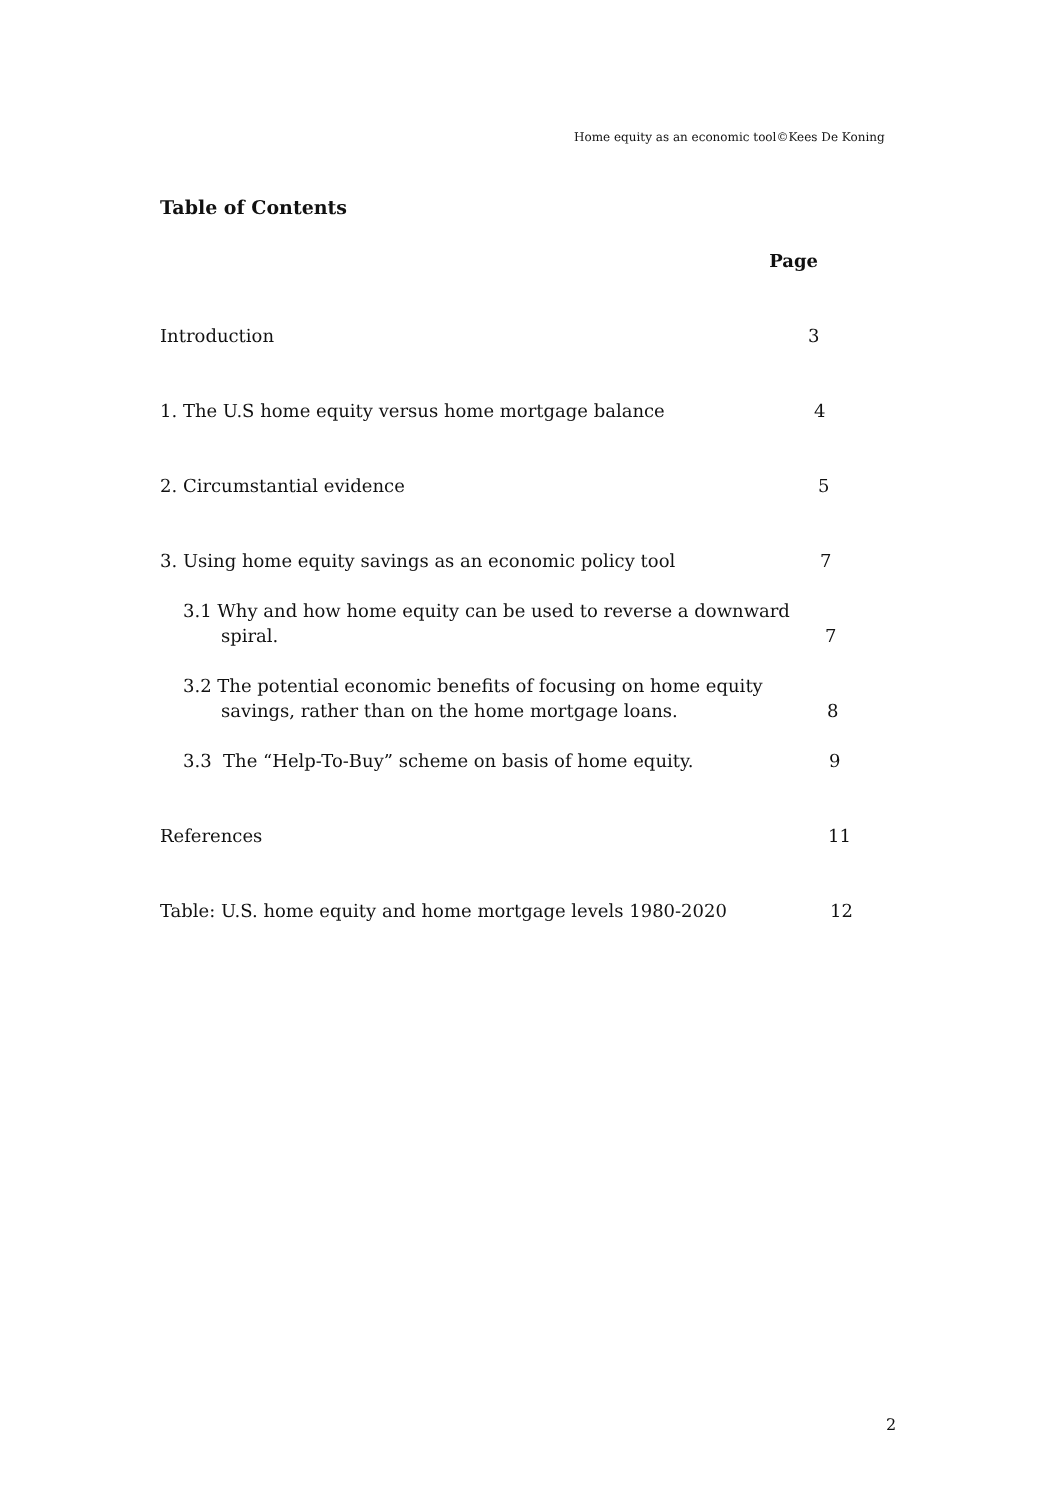Home equity as an economic tool©Kees De Koning
Table of Contents
Page
Introduction 3
1. The U.S home equity versus home mortgage balance 4
2. Circumstantial evidence 5
3. Using home equity savings as an economic policy tool 7
3.1 Why and how home equity can be used to reverse a downward
spiral. 7
3.2 The potential economic benefits of focusing on home equity
savings, rather than on the home mortgage loans. 8
3.3 The “Help-To-Buy” scheme on basis of home equity. 9
References 11
Table: U.S. home equity and home mortgage levels 1980-2020 12
2